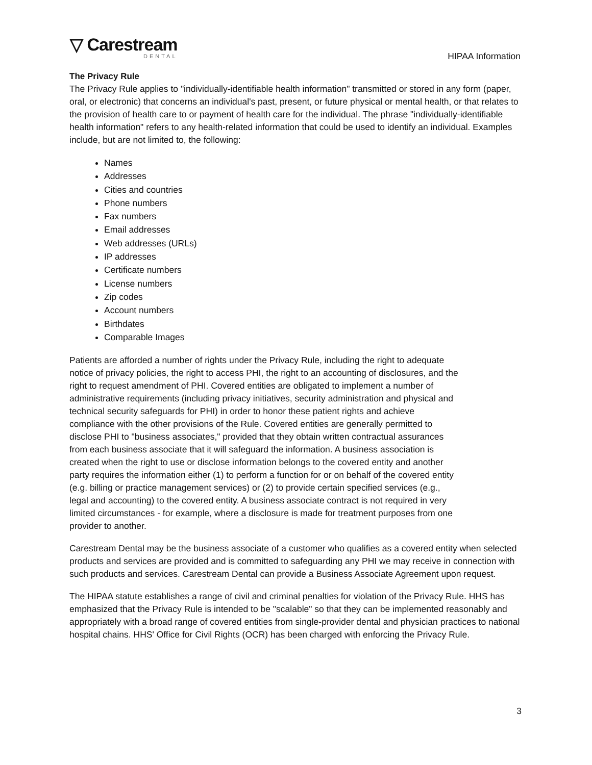▽ Carestream
DENTAL
HIPAA Information
The Privacy Rule
The Privacy Rule applies to "individually-identifiable health information" transmitted or stored in any form (paper, oral, or electronic) that concerns an individual's past, present, or future physical or mental health, or that relates to the provision of health care to or payment of health care for the individual. The phrase "individually-identifiable health information" refers to any health-related information that could be used to identify an individual. Examples include, but are not limited to, the following:
Names
Addresses
Cities and countries
Phone numbers
Fax numbers
Email addresses
Web addresses (URLs)
IP addresses
Certificate numbers
License numbers
Zip codes
Account numbers
Birthdates
Comparable Images
Patients are afforded a number of rights under the Privacy Rule, including the right to adequate notice of privacy policies, the right to access PHI, the right to an accounting of disclosures, and the right to request amendment of PHI. Covered entities are obligated to implement a number of administrative requirements (including privacy initiatives, security administration and physical and technical security safeguards for PHI) in order to honor these patient rights and achieve compliance with the other provisions of the Rule. Covered entities are generally permitted to disclose PHI to "business associates," provided that they obtain written contractual assurances from each business associate that it will safeguard the information. A business association is created when the right to use or disclose information belongs to the covered entity and another party requires the information either (1) to perform a function for or on behalf of the covered entity (e.g. billing or practice management services) or (2) to provide certain specified services (e.g., legal and accounting) to the covered entity. A business associate contract is not required in very limited circumstances - for example, where a disclosure is made for treatment purposes from one provider to another.
Carestream Dental may be the business associate of a customer who qualifies as a covered entity when selected products and services are provided and is committed to safeguarding any PHI we may receive in connection with such products and services. Carestream Dental can provide a Business Associate Agreement upon request.
The HIPAA statute establishes a range of civil and criminal penalties for violation of the Privacy Rule. HHS has emphasized that the Privacy Rule is intended to be "scalable" so that they can be implemented reasonably and appropriately with a broad range of covered entities from single-provider dental and physician practices to national hospital chains. HHS' Office for Civil Rights (OCR) has been charged with enforcing the Privacy Rule.
3